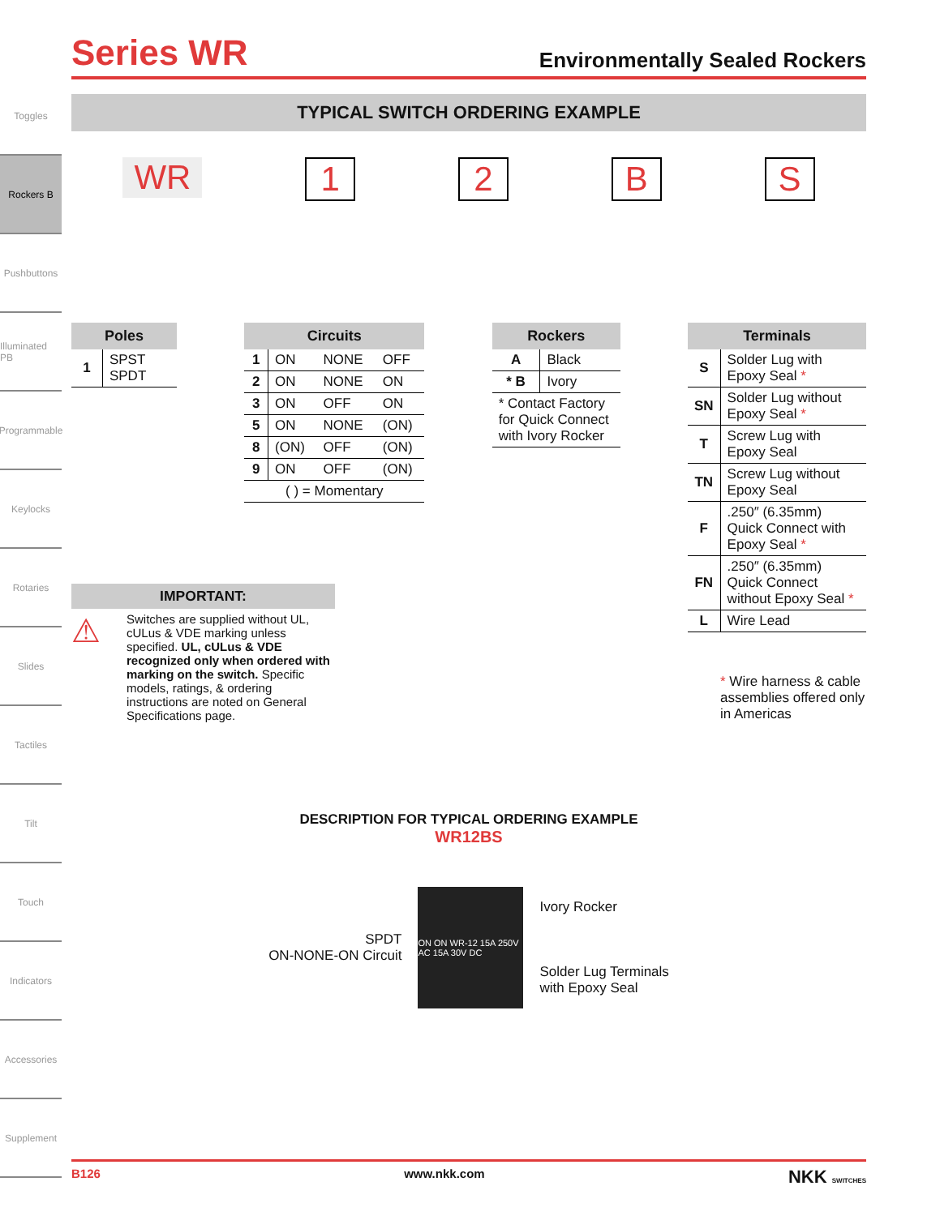Toggles
Rockers B
Pushbuttons
Illuminated PB
Programmable
Keylocks
Rotaries
Slides
Tactiles
Tilt
Touch
Indicators
Accessories
Supplement
Series WR
Environmentally Sealed Rockers
TYPICAL SWITCH ORDERING EXAMPLE
WR 12 BS
| Poles | |
| --- | --- |
| 1 | SPST SPDT |
| Circuits | | | |
| --- | --- | --- | --- |
| 1 | ON | NONE | OFF |
| 2 | ON | NONE | ON |
| 3 | ON | OFF | ON |
| 5 | ON | NONE | (ON) |
| 8 | (ON) | OFF | (ON) |
| 9 | ON | OFF | (ON) |
| ( ) = Momentary | | | |
| Rockers | |
| --- | --- |
| A | Black |
| * B | Ivory |
| * Contact Factory for Quick Connect with Ivory Rocker | |
| Terminals | |
| --- | --- |
| S | Solder Lug with Epoxy Seal * |
| SN | Solder Lug without Epoxy Seal * |
| T | Screw Lug with Epoxy Seal |
| TN | Screw Lug without Epoxy Seal |
| F | .250″ (6.35mm) Quick Connect with Epoxy Seal * |
| FN | .250″ (6.35mm) Quick Connect without Epoxy Seal * |
| L | Wire Lead |
IMPORTANT:
⚠ Switches are supplied without UL, cULus & VDE marking unless specified. UL, cULus & VDE recognized only when ordered with marking on the switch. Specific models, ratings, & ordering instructions are noted on General Specifications page.
* Wire harness & cable assemblies offered only in Americas
DESCRIPTION FOR TYPICAL ORDERING EXAMPLE
WR12BS
SPDT
ON-NONE-ON Circuit
ON ON WR-12 15A 250V AC 15A 30V DC
Ivory Rocker
Solder Lug Terminals
with Epoxy Seal
B126 www.nkk.com NKK SWITCHES